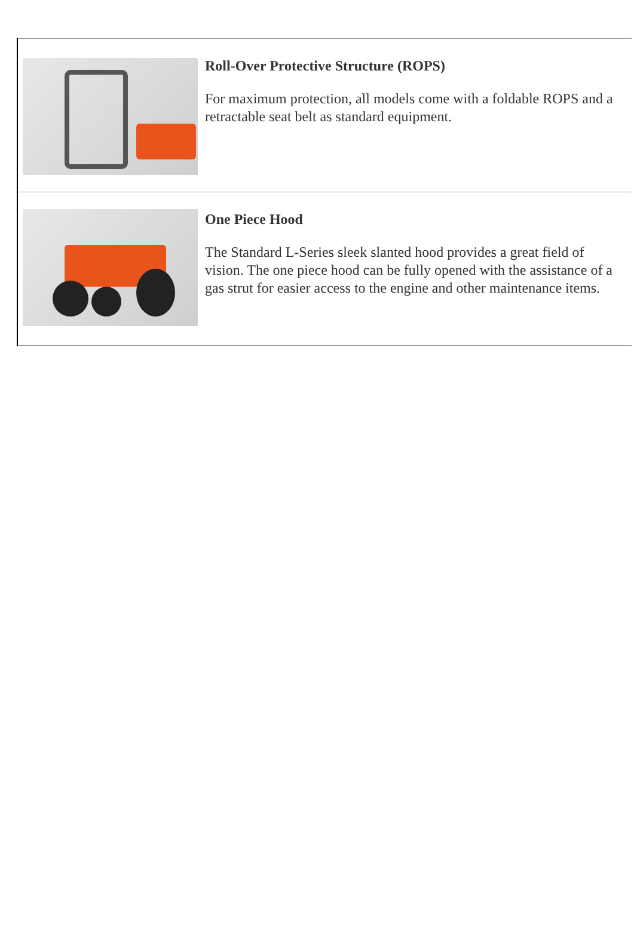Roll-Over Protective Structure (ROPS)
For maximum protection, all models come with a foldable ROPS and a retractable seat belt as standard equipment.
One Piece Hood
The Standard L-Series sleek slanted hood provides a great field of vision. The one piece hood can be fully opened with the assistance of a gas strut for easier access to the engine and other maintenance items.